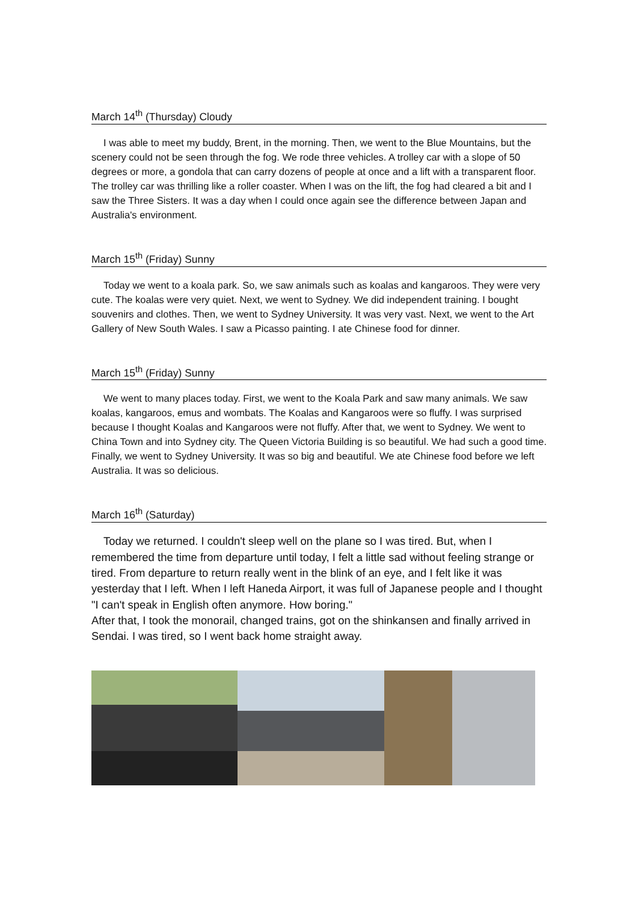March 14<sup>th</sup> (Thursday) Cloudy
I was able to meet my buddy, Brent, in the morning. Then, we went to the Blue Mountains, but the scenery could not be seen through the fog. We rode three vehicles. A trolley car with a slope of 50 degrees or more, a gondola that can carry dozens of people at once and a lift with a transparent floor. The trolley car was thrilling like a roller coaster. When I was on the lift, the fog had cleared a bit and I saw the Three Sisters. It was a day when I could once again see the difference between Japan and Australia's environment.
March 15<sup>th</sup> (Friday) Sunny
Today we went to a koala park. So, we saw animals such as koalas and kangaroos. They were very cute. The koalas were very quiet. Next, we went to Sydney. We did independent training. I bought souvenirs and clothes. Then, we went to Sydney University. It was very vast. Next, we went to the Art Gallery of New South Wales. I saw a Picasso painting. I ate Chinese food for dinner.
March 15<sup>th</sup> (Friday) Sunny
We went to many places today. First, we went to the Koala Park and saw many animals. We saw koalas, kangaroos, emus and wombats. The Koalas and Kangaroos were so fluffy. I was surprised because I thought Koalas and Kangaroos were not fluffy. After that, we went to Sydney. We went to China Town and into Sydney city. The Queen Victoria Building is so beautiful. We had such a good time. Finally, we went to Sydney University. It was so big and beautiful. We ate Chinese food before we left Australia. It was so delicious.
March 16<sup>th</sup> (Saturday)
Today we returned. I couldn't sleep well on the plane so I was tired. But, when I remembered the time from departure until today, I felt a little sad without feeling strange or tired. From departure to return really went in the blink of an eye, and I felt like it was yesterday that I left. When I left Haneda Airport, it was full of Japanese people and I thought "I can't speak in English often anymore. How boring."
After that, I took the monorail, changed trains, got on the shinkansen and finally arrived in Sendai. I was tired, so I went back home straight away.